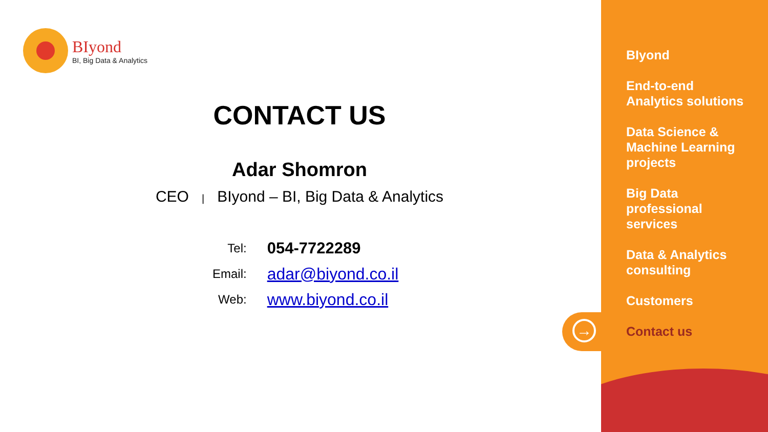BIyond
BI, Big Data & Analytics
CONTACT US
Adar Shomron
CEO | BIyond – BI, Big Data & Analytics
| Tel: | 054-7722289 |
| Email: | adar@biyond.co.il |
| Web: | www.biyond.co.il |
BIyond
End-to-end
Analytics solutions
Data Science &
Machine Learning
projects
Big Data
professional
services
Data & Analytics
consulting
Customers
Contact us
→